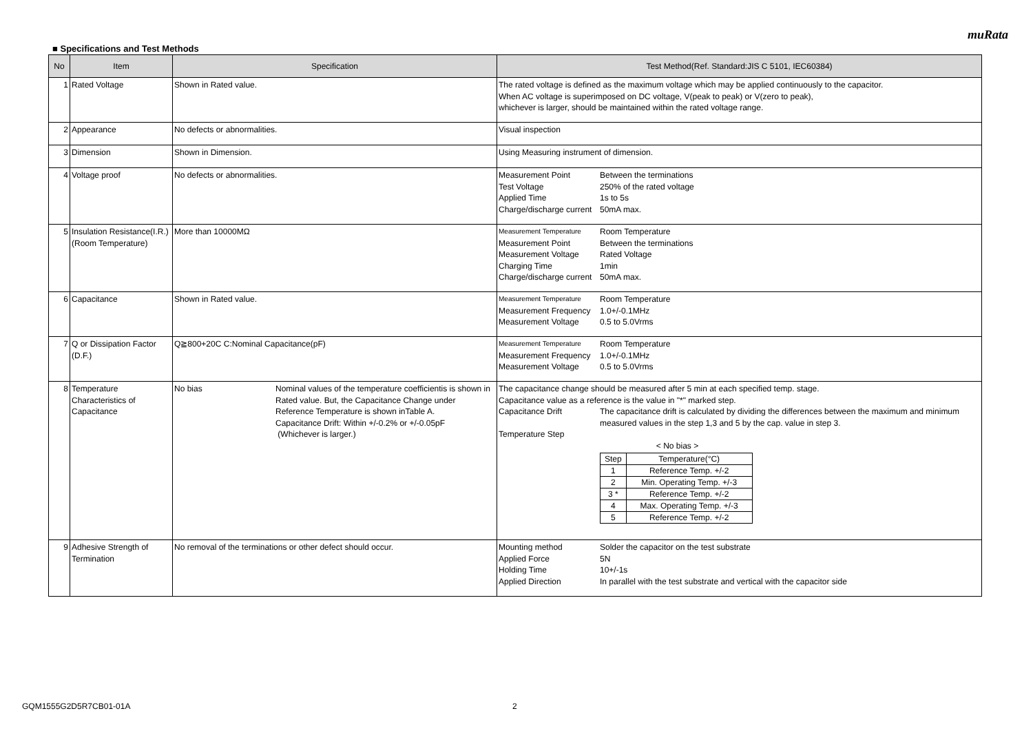muRata
■ Specifications and Test Methods
| No | Item | Specification | Test Method(Ref. Standard:JIS C 5101, IEC60384) |
| --- | --- | --- | --- |
| 1 | Rated Voltage | Shown in Rated value. | The rated voltage is defined as the maximum voltage which may be applied continuously to the capacitor. When AC voltage is superimposed on DC voltage, V(peak to peak) or V(zero to peak), whichever is larger, should be maintained within the rated voltage range. |
| 2 | Appearance | No defects or abnormalities. | Visual inspection |
| 3 | Dimension | Shown in Dimension. | Using Measuring instrument of dimension. |
| 4 | Voltage proof | No defects or abnormalities. | Measurement Point Between the terminations Test Voltage 250% of the rated voltage Applied Time 1s to 5s Charge/discharge current 50mA max. |
| 5 | Insulation Resistance(I.R.) (Room Temperature) | More than 10000MΩ | Measurement Temperature Room Temperature Measurement Point Between the terminations Measurement Voltage Rated Voltage Charging Time 1min Charge/discharge current 50mA max. |
| 6 | Capacitance | Shown in Rated value. | Measurement Temperature Room Temperature Measurement Frequency 1.0+/-0.1MHz Measurement Voltage 0.5 to 5.0Vrms |
| 7 | Q or Dissipation Factor (D.F.) | Q≧800+20C C:Nominal Capacitance(pF) | Measurement Temperature Room Temperature Measurement Frequency 1.0+/-0.1MHz Measurement Voltage 0.5 to 5.0Vrms |
| 8 | Temperature Characteristics of Capacitance | No bias Nominal values of the temperature coefficientis is shown in Rated value. But, the Capacitance Change under Reference Temperature is shown inTable A. Capacitance Drift: Within +/-0.2% or +/-0.05pF (Whichever is larger.) | The capacitance change should be measured after 5 min at each specified temp. stage. Capacitance value as a reference is the value in "*" marked step. Capacitance Drift The capacitance drift is calculated by dividing the differences between the maximum and minimum measured values in the step 1,3 and 5 by the cap. value in step 3. Temperature Step < No bias > / Step / Temperature(°C) / / 1 / Reference Temp. +/-2 / / 2 / Min. Operating Temp. +/-3 / / 3 * / Reference Temp. +/-2 / / 4 / Max. Operating Temp. +/-3 / / 5 / Reference Temp. +/-2 / |
| 9 | Adhesive Strength of Termination | No removal of the terminations or other defect should occur. | Mounting method Solder the capacitor on the test substrate Applied Force 5N Holding Time 10+/-1s Applied Direction In parallel with the test substrate and vertical with the capacitor side |
GQM1555G2D5R7CB01-01A 2